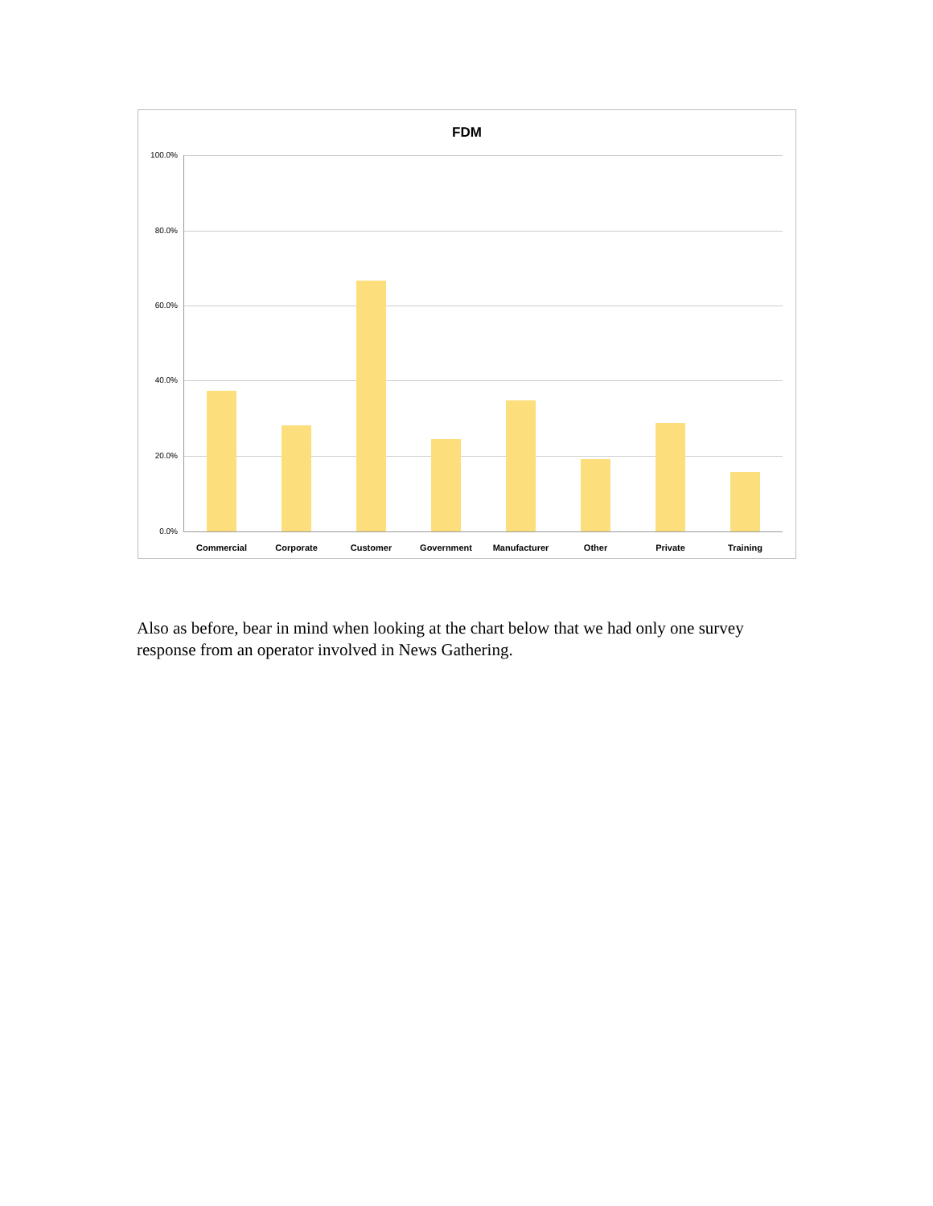FDM
100.0%
80.0%
60.0%
40.0%
20.0%
0.0%
Commercial
Corporate
Customer
Government
Manufacturer
Other
Private
Training
Also as before, bear in mind when looking at the chart below that we had only one survey response from an operator involved in News Gathering.